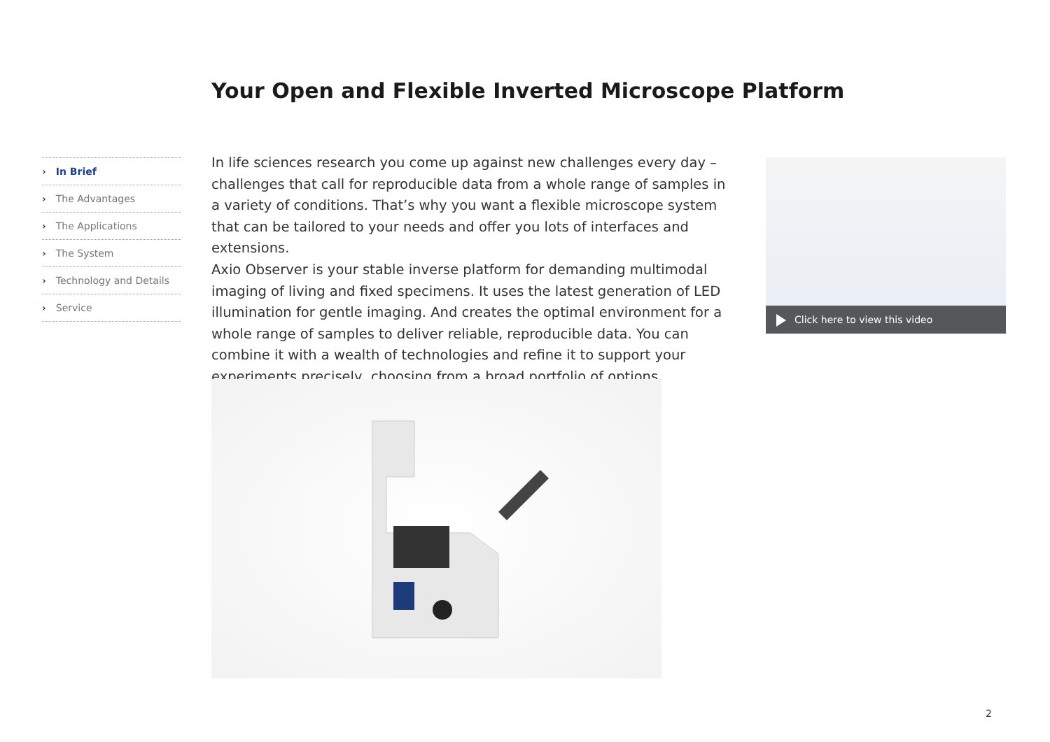Your Open and Flexible Inverted Microscope Platform
› In Brief
› The Advantages
› The Applications
› The System
› Technology and Details
› Service
In life sciences research you come up against new challenges every day – challenges that call for reproducible data from a whole range of samples in a variety of conditions. That’s why you want a flexible microscope system that can be tailored to your needs and offer you lots of interfaces and extensions.
Axio Observer is your stable inverse platform for demanding multimodal imaging of living and fixed specimens. It uses the latest generation of LED illumination for gentle imaging. And creates the optimal environment for a whole range of samples to deliver reliable, reproducible data. You can combine it with a wealth of technologies and refine it to support your experiments precisely, choosing from a broad portfolio of options.
Click here to view this video
2